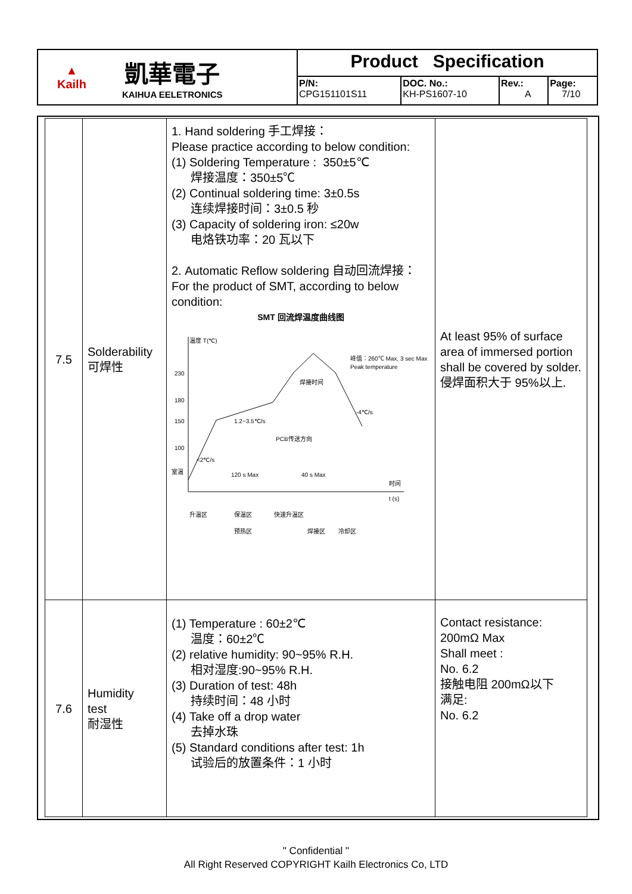| ▲ Kailh 凱華電子 KAIHUA EELETRONICS | Product Specification | | | |
| | P/N: CPG151101S11 | DOC. No.: KH-PS1607-10 | Rev.: A | Page: 7/10 |
| 7.5 | Solderability 可焊性 | 1. Hand soldering 手工焊接： Please practice according to below condition: (1) Soldering Temperature : 350±5℃ 焊接温度：350±5℃ (2) Continual soldering time: 3±0.5s 连续焊接时间：3±0.5 秒 (3) Capacity of soldering iron: ≤20w 电烙铁功率：20 瓦以下 2. Automatic Reflow soldering 自动回流焊接： For the product of SMT, according to below condition: SMT 回流焊温度曲线图 温度 T(℃) 230 180 150 100 室温 峰值：260℃ Max, 3 sec Max Peak temperature 焊接时间 1.2~3.5℃/s -4℃/s PCB传送方向 <2℃/s 120 s Max 40 s Max 时间 t (s) 升温区 保温区 快速升温区 预热区 焊接区 冷却区 | At least 95% of surface area of immersed portion shall be covered by solder. 侵焊面积大于 95%以上. |
| 7.6 | Humidity test 耐湿性 | (1) Temperature : 60±2℃ 温度：60±2℃ (2) relative humidity: 90~95% R.H. 相对湿度:90~95% R.H. (3) Duration of test: 48h 持续时间：48 小时 (4) Take off a drop water 去掉水珠 (5) Standard conditions after test: 1h 试验后的放置条件：1 小时 | Contact resistance: 200mΩ Max Shall meet : No. 6.2 接触电阻 200mΩ以下 满足: No. 6.2 |
" Confidential "
All Right Reserved COPYRIGHT Kailh Electronics Co, LTD